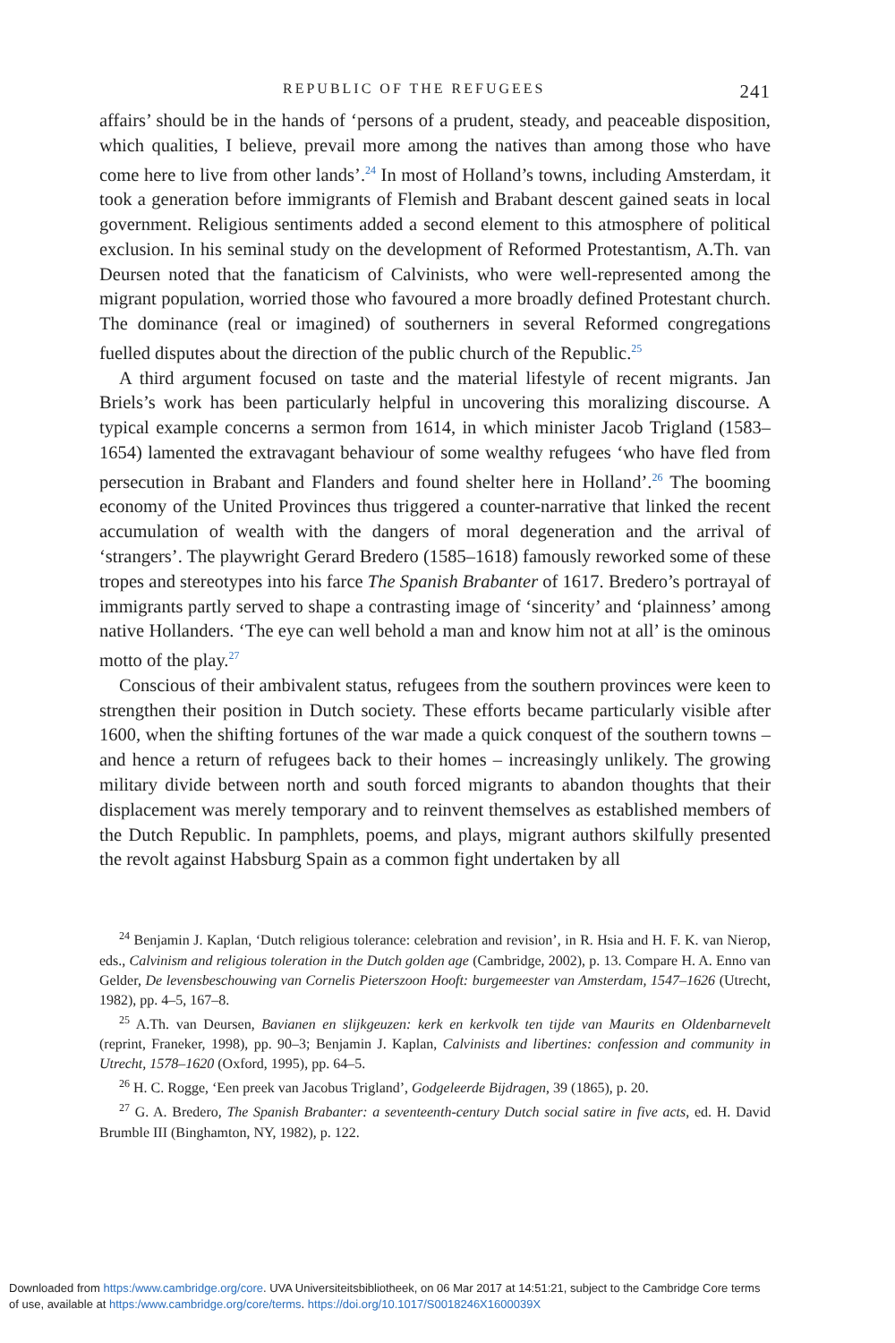REPUBLIC OF THE REFUGEES 241
affairs’ should be in the hands of ‘persons of a prudent, steady, and peaceable disposition, which qualities, I believe, prevail more among the natives than among those who have come here to live from other lands’.<sup>24</sup> In most of Holland’s towns, including Amsterdam, it took a generation before immigrants of Flemish and Brabant descent gained seats in local government. Religious sentiments added a second element to this atmosphere of political exclusion. In his seminal study on the development of Reformed Protestantism, A.Th. van Deursen noted that the fanaticism of Calvinists, who were well-represented among the migrant population, worried those who favoured a more broadly defined Protestant church. The dominance (real or imagined) of southerners in several Reformed congregations fuelled disputes about the direction of the public church of the Republic.<sup>25</sup>
A third argument focused on taste and the material lifestyle of recent migrants. Jan Briels’s work has been particularly helpful in uncovering this moralizing discourse. A typical example concerns a sermon from 1614, in which minister Jacob Trigland (1583–1654) lamented the extravagant behaviour of some wealthy refugees ‘who have fled from persecution in Brabant and Flanders and found shelter here in Holland’.<sup>26</sup> The booming economy of the United Provinces thus triggered a counter-narrative that linked the recent accumulation of wealth with the dangers of moral degeneration and the arrival of ‘strangers’. The playwright Gerard Bredero (1585–1618) famously reworked some of these tropes and stereotypes into his farce The Spanish Brabanter of 1617. Bredero’s portrayal of immigrants partly served to shape a contrasting image of ‘sincerity’ and ‘plainness’ among native Hollanders. ‘The eye can well behold a man and know him not at all’ is the ominous motto of the play.<sup>27</sup>
Conscious of their ambivalent status, refugees from the southern provinces were keen to strengthen their position in Dutch society. These efforts became particularly visible after 1600, when the shifting fortunes of the war made a quick conquest of the southern towns – and hence a return of refugees back to their homes – increasingly unlikely. The growing military divide between north and south forced migrants to abandon thoughts that their displacement was merely temporary and to reinvent themselves as established members of the Dutch Republic. In pamphlets, poems, and plays, migrant authors skilfully presented the revolt against Habsburg Spain as a common fight undertaken by all
<sup>24</sup> Benjamin J. Kaplan, ‘Dutch religious tolerance: celebration and revision’, in R. Hsia and H. F. K. van Nierop, eds., Calvinism and religious toleration in the Dutch golden age (Cambridge, 2002), p. 13. Compare H. A. Enno van Gelder, De levensbeschouwing van Cornelis Pieterszoon Hooft: burgemeester van Amsterdam, 1547–1626 (Utrecht, 1982), pp. 4–5, 167–8.
<sup>25</sup> A.Th. van Deursen, Bavianen en slijkgeuzen: kerk en kerkvolk ten tijde van Maurits en Oldenbarnevelt (reprint, Franeker, 1998), pp. 90–3; Benjamin J. Kaplan, Calvinists and libertines: confession and community in Utrecht, 1578–1620 (Oxford, 1995), pp. 64–5.
<sup>26</sup> H. C. Rogge, ‘Een preek van Jacobus Trigland’, Godgeleerde Bijdragen, 39 (1865), p. 20.
<sup>27</sup> G. A. Bredero, The Spanish Brabanter: a seventeenth-century Dutch social satire in five acts, ed. H. David Brumble III (Binghamton, NY, 1982), p. 122.
Downloaded from https:/www.cambridge.org/core. UVA Universiteitsbibliotheek, on 06 Mar 2017 at 14:51:21, subject to the Cambridge Core terms
of use, available at https:/www.cambridge.org/core/terms. https://doi.org/10.1017/S0018246X1600039X